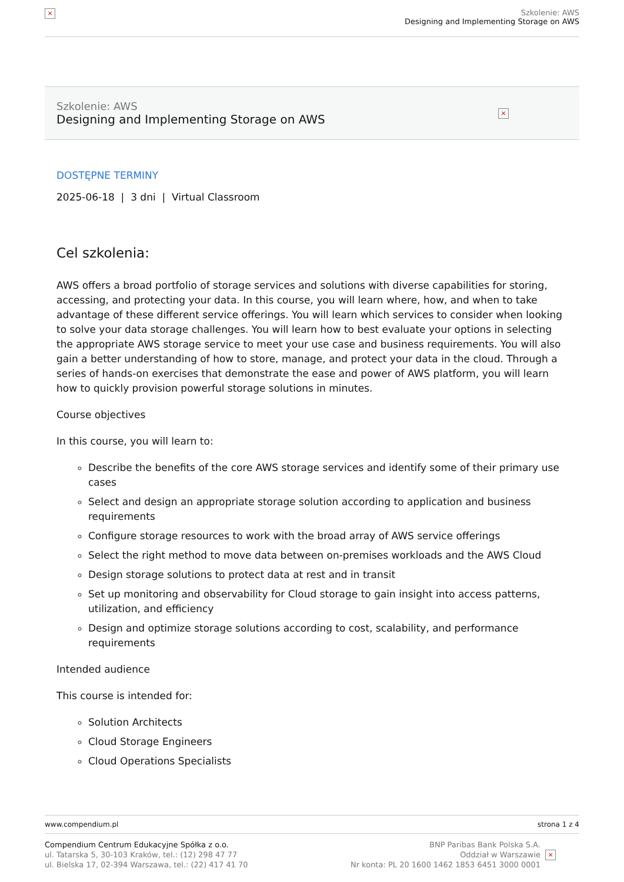×
Szkolenie: AWS
Designing and Implementing Storage on AWS
Szkolenie: AWS
Designing and Implementing Storage on AWS
×
DOSTĘPNE TERMINY
2025-06-18 | 3 dni | Virtual Classroom
Cel szkolenia:
AWS offers a broad portfolio of storage services and solutions with diverse capabilities for storing, accessing, and protecting your data. In this course, you will learn where, how, and when to take advantage of these different service offerings. You will learn which services to consider when looking to solve your data storage challenges. You will learn how to best evaluate your options in selecting the appropriate AWS storage service to meet your use case and business requirements. You will also gain a better understanding of how to store, manage, and protect your data in the cloud. Through a series of hands-on exercises that demonstrate the ease and power of AWS platform, you will learn how to quickly provision powerful storage solutions in minutes.
Course objectives
In this course, you will learn to:
Describe the benefits of the core AWS storage services and identify some of their primary use cases
Select and design an appropriate storage solution according to application and business requirements
Configure storage resources to work with the broad array of AWS service offerings
Select the right method to move data between on-premises workloads and the AWS Cloud
Design storage solutions to protect data at rest and in transit
Set up monitoring and observability for Cloud storage to gain insight into access patterns, utilization, and efficiency
Design and optimize storage solutions according to cost, scalability, and performance requirements
Intended audience
This course is intended for:
Solution Architects
Cloud Storage Engineers
Cloud Operations Specialists
www.compendium.pl strona 1 z 4
Compendium Centrum Edukacyjne Spółka z o.o.
ul. Tatarska 5, 30-103 Kraków, tel.: (12) 298 47 77
ul. Bielska 17, 02-394 Warszawa, tel.: (22) 417 41 70
BNP Paribas Bank Polska S.A.
Oddział w Warszawie
Nr konta: PL 20 1600 1462 1853 6451 3000 0001
×